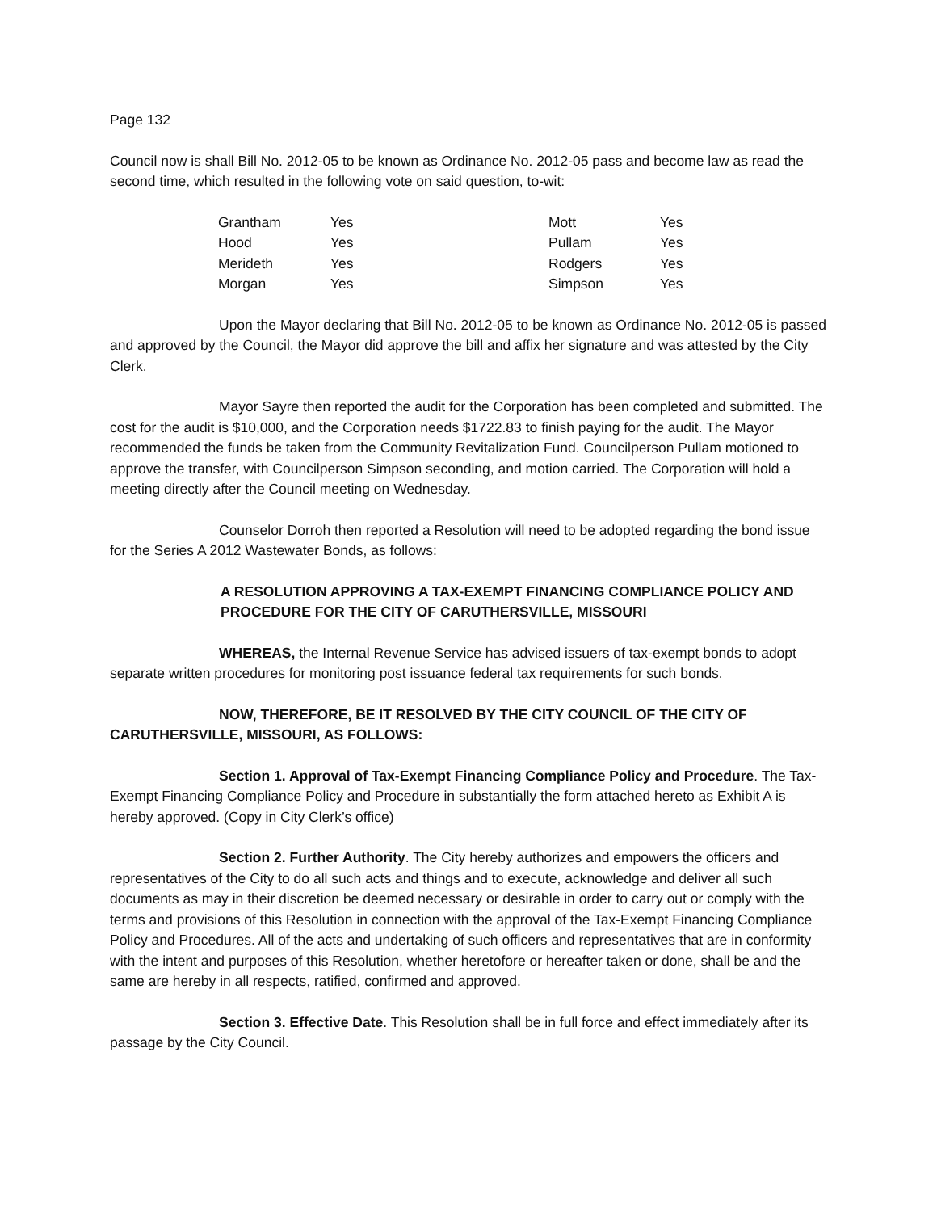Page 132
Council now is shall Bill No. 2012-05 to be known as Ordinance No. 2012-05 pass and become law as read the second time, which resulted in the following vote on said question, to-wit:
| Grantham | Yes | Mott | Yes |
| Hood | Yes | Pullam | Yes |
| Merideth | Yes | Rodgers | Yes |
| Morgan | Yes | Simpson | Yes |
Upon the Mayor declaring that Bill No. 2012-05 to be known as Ordinance No. 2012-05 is passed and approved by the Council, the Mayor did approve the bill and affix her signature and was attested by the City Clerk.
Mayor Sayre then reported the audit for the Corporation has been completed and submitted. The cost for the audit is $10,000, and the Corporation needs $1722.83 to finish paying for the audit. The Mayor recommended the funds be taken from the Community Revitalization Fund. Councilperson Pullam motioned to approve the transfer, with Councilperson Simpson seconding, and motion carried. The Corporation will hold a meeting directly after the Council meeting on Wednesday.
Counselor Dorroh then reported a Resolution will need to be adopted regarding the bond issue for the Series A 2012 Wastewater Bonds, as follows:
A RESOLUTION APPROVING A TAX-EXEMPT FINANCING COMPLIANCE POLICY AND PROCEDURE FOR THE CITY OF CARUTHERSVILLE, MISSOURI
WHEREAS, the Internal Revenue Service has advised issuers of tax-exempt bonds to adopt separate written procedures for monitoring post issuance federal tax requirements for such bonds.
NOW, THEREFORE, BE IT RESOLVED BY THE CITY COUNCIL OF THE CITY OF CARUTHERSVILLE, MISSOURI, AS FOLLOWS:
Section 1. Approval of Tax-Exempt Financing Compliance Policy and Procedure. The Tax-Exempt Financing Compliance Policy and Procedure in substantially the form attached hereto as Exhibit A is hereby approved. (Copy in City Clerk’s office)
Section 2. Further Authority. The City hereby authorizes and empowers the officers and representatives of the City to do all such acts and things and to execute, acknowledge and deliver all such documents as may in their discretion be deemed necessary or desirable in order to carry out or comply with the terms and provisions of this Resolution in connection with the approval of the Tax-Exempt Financing Compliance Policy and Procedures. All of the acts and undertaking of such officers and representatives that are in conformity with the intent and purposes of this Resolution, whether heretofore or hereafter taken or done, shall be and the same are hereby in all respects, ratified, confirmed and approved.
Section 3. Effective Date. This Resolution shall be in full force and effect immediately after its passage by the City Council.